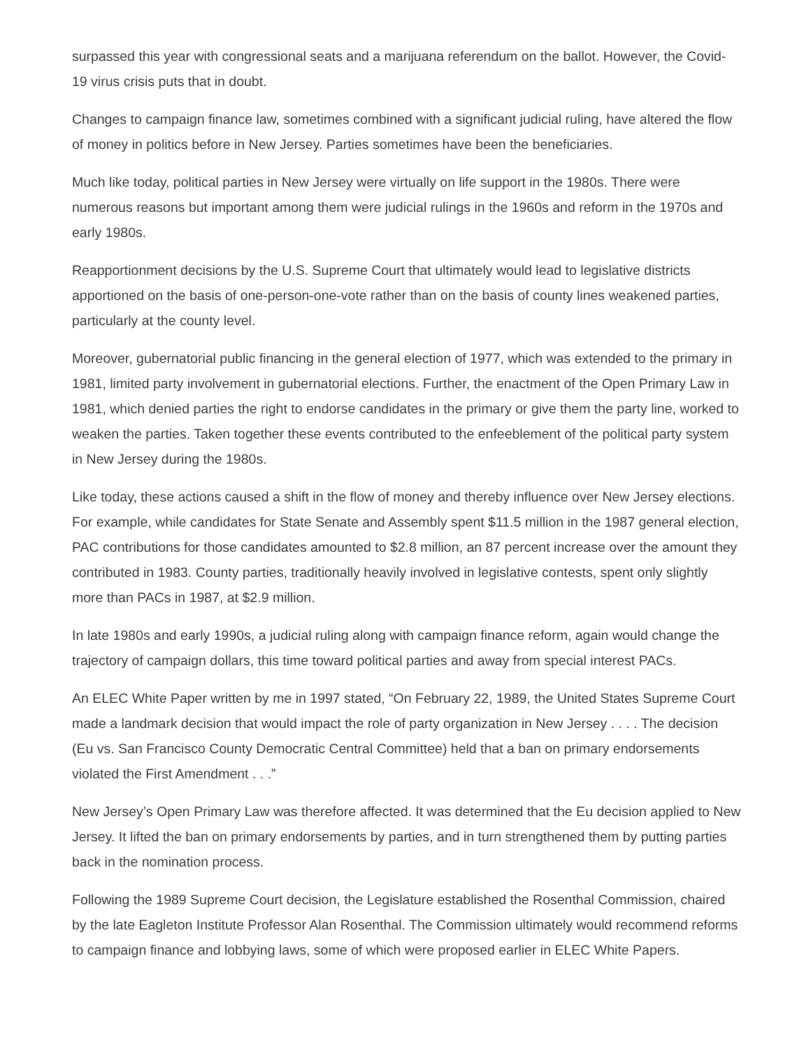surpassed this year with congressional seats and a marijuana referendum on the ballot. However, the Covid-19 virus crisis puts that in doubt.
Changes to campaign finance law, sometimes combined with a significant judicial ruling, have altered the flow of money in politics before in New Jersey. Parties sometimes have been the beneficiaries.
Much like today, political parties in New Jersey were virtually on life support in the 1980s. There were numerous reasons but important among them were judicial rulings in the 1960s and reform in the 1970s and early 1980s.
Reapportionment decisions by the U.S. Supreme Court that ultimately would lead to legislative districts apportioned on the basis of one-person-one-vote rather than on the basis of county lines weakened parties, particularly at the county level.
Moreover, gubernatorial public financing in the general election of 1977, which was extended to the primary in 1981, limited party involvement in gubernatorial elections. Further, the enactment of the Open Primary Law in 1981, which denied parties the right to endorse candidates in the primary or give them the party line, worked to weaken the parties. Taken together these events contributed to the enfeeblement of the political party system in New Jersey during the 1980s.
Like today, these actions caused a shift in the flow of money and thereby influence over New Jersey elections. For example, while candidates for State Senate and Assembly spent $11.5 million in the 1987 general election, PAC contributions for those candidates amounted to $2.8 million, an 87 percent increase over the amount they contributed in 1983. County parties, traditionally heavily involved in legislative contests, spent only slightly more than PACs in 1987, at $2.9 million.
In late 1980s and early 1990s, a judicial ruling along with campaign finance reform, again would change the trajectory of campaign dollars, this time toward political parties and away from special interest PACs.
An ELEC White Paper written by me in 1997 stated, “On February 22, 1989, the United States Supreme Court made a landmark decision that would impact the role of party organization in New Jersey . . . . The decision (Eu vs. San Francisco County Democratic Central Committee) held that a ban on primary endorsements violated the First Amendment . . .”
New Jersey’s Open Primary Law was therefore affected. It was determined that the Eu decision applied to New Jersey. It lifted the ban on primary endorsements by parties, and in turn strengthened them by putting parties back in the nomination process.
Following the 1989 Supreme Court decision, the Legislature established the Rosenthal Commission, chaired by the late Eagleton Institute Professor Alan Rosenthal. The Commission ultimately would recommend reforms to campaign finance and lobbying laws, some of which were proposed earlier in ELEC White Papers.